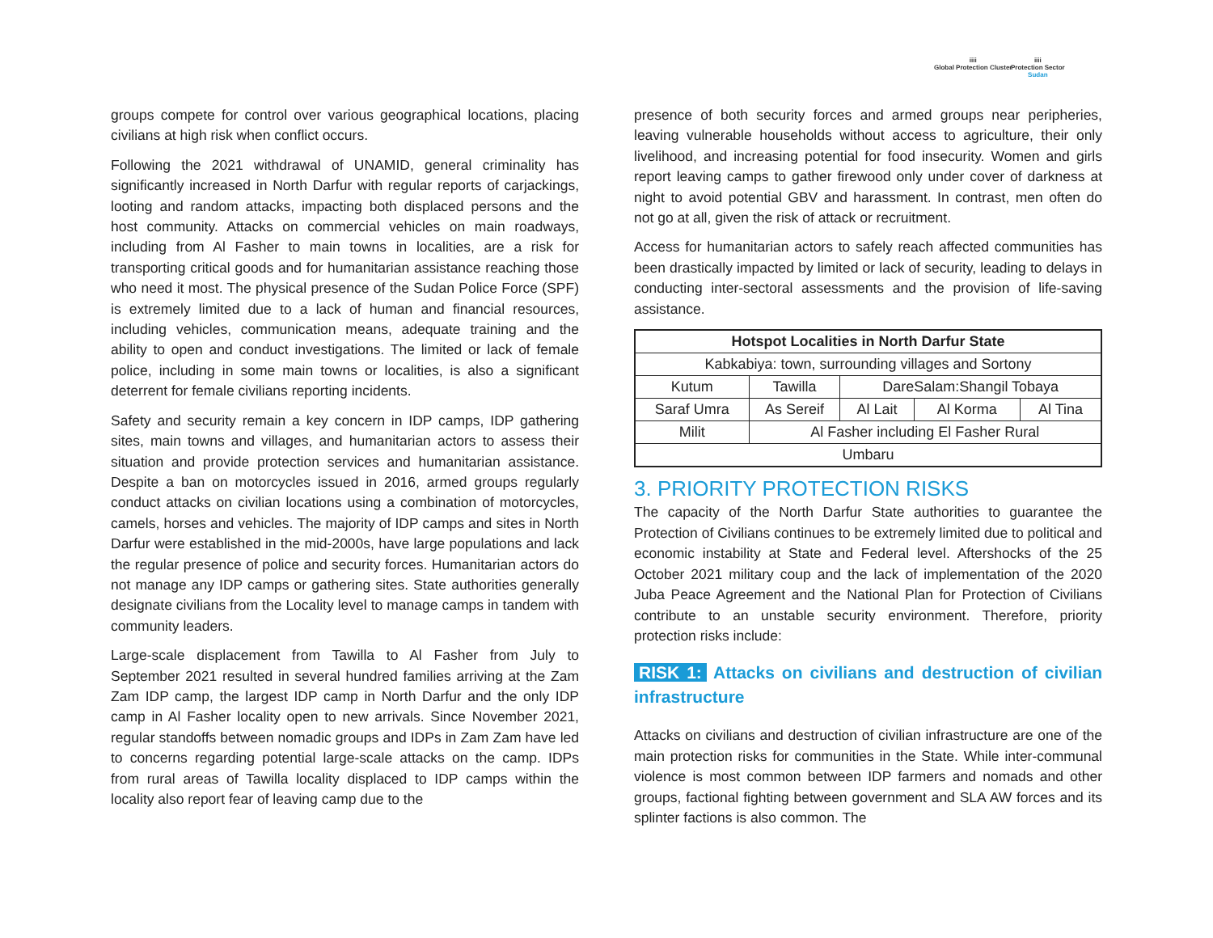iiii
Global Protection Cluster
iiii
Protection Sector
Sudan
groups compete for control over various geographical locations, placing civilians at high risk when conflict occurs.
Following the 2021 withdrawal of UNAMID, general criminality has significantly increased in North Darfur with regular reports of carjackings, looting and random attacks, impacting both displaced persons and the host community. Attacks on commercial vehicles on main roadways, including from Al Fasher to main towns in localities, are a risk for transporting critical goods and for humanitarian assistance reaching those who need it most. The physical presence of the Sudan Police Force (SPF) is extremely limited due to a lack of human and financial resources, including vehicles, communication means, adequate training and the ability to open and conduct investigations. The limited or lack of female police, including in some main towns or localities, is also a significant deterrent for female civilians reporting incidents.
Safety and security remain a key concern in IDP camps, IDP gathering sites, main towns and villages, and humanitarian actors to assess their situation and provide protection services and humanitarian assistance. Despite a ban on motorcycles issued in 2016, armed groups regularly conduct attacks on civilian locations using a combination of motorcycles, camels, horses and vehicles. The majority of IDP camps and sites in North Darfur were established in the mid-2000s, have large populations and lack the regular presence of police and security forces. Humanitarian actors do not manage any IDP camps or gathering sites. State authorities generally designate civilians from the Locality level to manage camps in tandem with community leaders.
Large-scale displacement from Tawilla to Al Fasher from July to September 2021 resulted in several hundred families arriving at the Zam Zam IDP camp, the largest IDP camp in North Darfur and the only IDP camp in Al Fasher locality open to new arrivals. Since November 2021, regular standoffs between nomadic groups and IDPs in Zam Zam have led to concerns regarding potential large-scale attacks on the camp. IDPs from rural areas of Tawilla locality displaced to IDP camps within the locality also report fear of leaving camp due to the
presence of both security forces and armed groups near peripheries, leaving vulnerable households without access to agriculture, their only livelihood, and increasing potential for food insecurity. Women and girls report leaving camps to gather firewood only under cover of darkness at night to avoid potential GBV and harassment. In contrast, men often do not go at all, given the risk of attack or recruitment.
Access for humanitarian actors to safely reach affected communities has been drastically impacted by limited or lack of security, leading to delays in conducting inter-sectoral assessments and the provision of life-saving assistance.
| Hotspot Localities in North Darfur State | | | | |
| --- | --- | --- | --- | --- |
| Kabkabiya: town, surrounding villages and Sortony | | | | |
| Kutum | Tawilla | DareSalam:Shangil Tobaya | | |
| Saraf Umra | As Sereif | Al Lait | Al Korma | Al Tina |
| Milit | Al Fasher including El Fasher Rural | | | |
| Umbaru | | | | |
3. PRIORITY PROTECTION RISKS
The capacity of the North Darfur State authorities to guarantee the Protection of Civilians continues to be extremely limited due to political and economic instability at State and Federal level. Aftershocks of the 25 October 2021 military coup and the lack of implementation of the 2020 Juba Peace Agreement and the National Plan for Protection of Civilians contribute to an unstable security environment. Therefore, priority protection risks include:
RISK 1: Attacks on civilians and destruction of civilian infrastructure
Attacks on civilians and destruction of civilian infrastructure are one of the main protection risks for communities in the State. While inter-communal violence is most common between IDP farmers and nomads and other groups, factional fighting between government and SLA AW forces and its splinter factions is also common. The